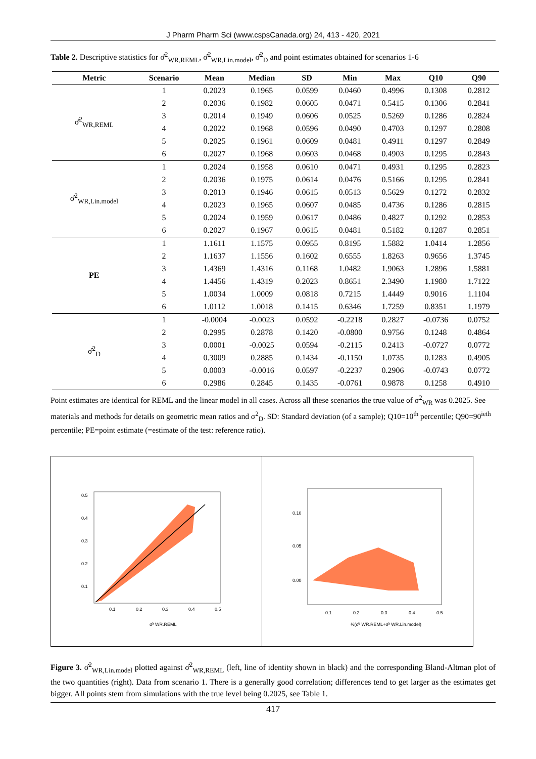J Pharm Pharm Sci (www.cspsCanada.org) 24, 413 - 420, 2021
Table 2. Descriptive statistics for σ̂<sup>2</sup><sub>WR,REML</sub>, σ̂<sup>2</sup><sub>WR,Lin.model</sub>, σ̂<sup>2</sup><sub>D</sub> and point estimates obtained for scenarios 1-6
| Metric | Scenario | Mean | Median | SD | Min | Max | Q10 | Q90 |
| --- | --- | --- | --- | --- | --- | --- | --- | --- |
| σ̂<sup>2</sup><sub>WR,REML</sub> | 1 | 0.2023 | 0.1965 | 0.0599 | 0.0460 | 0.4996 | 0.1308 | 0.2812 |
| | 2 | 0.2036 | 0.1982 | 0.0605 | 0.0471 | 0.5415 | 0.1306 | 0.2841 |
| | 3 | 0.2014 | 0.1949 | 0.0606 | 0.0525 | 0.5269 | 0.1286 | 0.2824 |
| | 4 | 0.2022 | 0.1968 | 0.0596 | 0.0490 | 0.4703 | 0.1297 | 0.2808 |
| | 5 | 0.2025 | 0.1961 | 0.0609 | 0.0481 | 0.4911 | 0.1297 | 0.2849 |
| | 6 | 0.2027 | 0.1968 | 0.0603 | 0.0468 | 0.4903 | 0.1295 | 0.2843 |
| σ̂<sup>2</sup><sub>WR,Lin.model</sub> | 1 | 0.2024 | 0.1958 | 0.0610 | 0.0471 | 0.4931 | 0.1295 | 0.2823 |
| | 2 | 0.2036 | 0.1975 | 0.0614 | 0.0476 | 0.5166 | 0.1295 | 0.2841 |
| | 3 | 0.2013 | 0.1946 | 0.0615 | 0.0513 | 0.5629 | 0.1272 | 0.2832 |
| | 4 | 0.2023 | 0.1965 | 0.0607 | 0.0485 | 0.4736 | 0.1286 | 0.2815 |
| | 5 | 0.2024 | 0.1959 | 0.0617 | 0.0486 | 0.4827 | 0.1292 | 0.2853 |
| | 6 | 0.2027 | 0.1967 | 0.0615 | 0.0481 | 0.5182 | 0.1287 | 0.2851 |
| PE | 1 | 1.1611 | 1.1575 | 0.0955 | 0.8195 | 1.5882 | 1.0414 | 1.2856 |
| | 2 | 1.1637 | 1.1556 | 0.1602 | 0.6555 | 1.8263 | 0.9656 | 1.3745 |
| | 3 | 1.4369 | 1.4316 | 0.1168 | 1.0482 | 1.9063 | 1.2896 | 1.5881 |
| | 4 | 1.4456 | 1.4319 | 0.2023 | 0.8651 | 2.3490 | 1.1980 | 1.7122 |
| | 5 | 1.0034 | 1.0009 | 0.0818 | 0.7215 | 1.4449 | 0.9016 | 1.1104 |
| | 6 | 1.0112 | 1.0018 | 0.1415 | 0.6346 | 1.7259 | 0.8351 | 1.1979 |
| σ̂<sup>2</sup><sub>D</sub> | 1 | -0.0004 | -0.0023 | 0.0592 | -0.2218 | 0.2827 | -0.0736 | 0.0752 |
| | 2 | 0.2995 | 0.2878 | 0.1420 | -0.0800 | 0.9756 | 0.1248 | 0.4864 |
| | 3 | 0.0001 | -0.0025 | 0.0594 | -0.2115 | 0.2413 | -0.0727 | 0.0772 |
| | 4 | 0.3009 | 0.2885 | 0.1434 | -0.1150 | 1.0735 | 0.1283 | 0.4905 |
| | 5 | 0.0003 | -0.0016 | 0.0597 | -0.2237 | 0.2906 | -0.0743 | 0.0772 |
| | 6 | 0.2986 | 0.2845 | 0.1435 | -0.0761 | 0.9878 | 0.1258 | 0.4910 |
Point estimates are identical for REML and the linear model in all cases. Across all these scenarios the true value of σ<sup>2</sup><sub>WR</sub> was 0.2025. See materials and methods for details on geometric mean ratios and σ<sup>2</sup><sub>D</sub>. SD: Standard deviation (of a sample); Q10=10<sup>th</sup> percentile; Q90=90<sup>ieth</sup> percentile; PE=point estimate (=estimate of the test: reference ratio).
0.1
0.2
0.3
0.4
0.5
σ̂² WR.REML
0.1
0.2
0.3
0.4
0.5
0.1
0.2
0.3
0.4
0.5
½(σ̂² WR.REML+σ̂² WR.Lin.model)
0.00
0.05
0.10
Figure 3. σ̂<sup>2</sup><sub>WR,Lin.model</sub> plotted against σ̂<sup>2</sup><sub>WR,REML</sub> (left, line of identity shown in black) and the corresponding Bland-Altman plot of the two quantities (right). Data from scenario 1. There is a generally good correlation; differences tend to get larger as the estimates get bigger. All points stem from simulations with the true level being 0.2025, see Table 1.
417